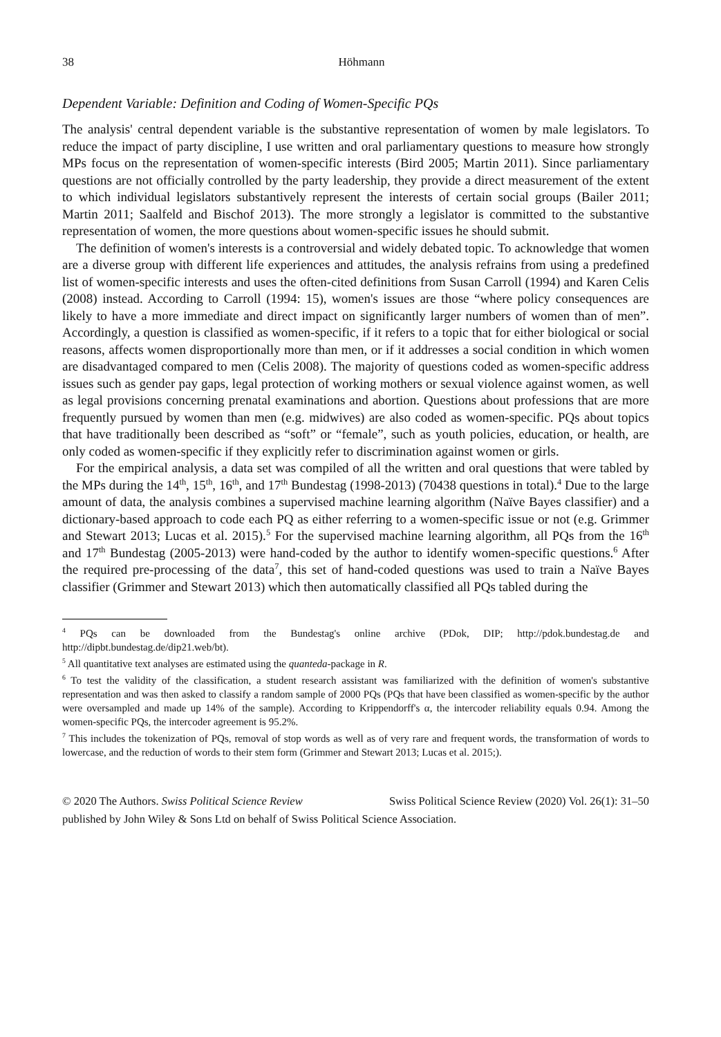38 Höhmann
Dependent Variable: Definition and Coding of Women-Specific PQs
The analysis' central dependent variable is the substantive representation of women by male legislators. To reduce the impact of party discipline, I use written and oral parliamentary questions to measure how strongly MPs focus on the representation of women-specific interests (Bird 2005; Martin 2011). Since parliamentary questions are not officially controlled by the party leadership, they provide a direct measurement of the extent to which individual legislators substantively represent the interests of certain social groups (Bailer 2011; Martin 2011; Saalfeld and Bischof 2013). The more strongly a legislator is committed to the substantive representation of women, the more questions about women-specific issues he should submit.
The definition of women's interests is a controversial and widely debated topic. To acknowledge that women are a diverse group with different life experiences and attitudes, the analysis refrains from using a predefined list of women-specific interests and uses the often-cited definitions from Susan Carroll (1994) and Karen Celis (2008) instead. According to Carroll (1994: 15), women's issues are those “where policy consequences are likely to have a more immediate and direct impact on significantly larger numbers of women than of men”. Accordingly, a question is classified as women-specific, if it refers to a topic that for either biological or social reasons, affects women disproportionally more than men, or if it addresses a social condition in which women are disadvantaged compared to men (Celis 2008). The majority of questions coded as women-specific address issues such as gender pay gaps, legal protection of working mothers or sexual violence against women, as well as legal provisions concerning prenatal examinations and abortion. Questions about professions that are more frequently pursued by women than men (e.g. midwives) are also coded as women-specific. PQs about topics that have traditionally been described as “soft” or “female”, such as youth policies, education, or health, are only coded as women-specific if they explicitly refer to discrimination against women or girls.
For the empirical analysis, a data set was compiled of all the written and oral questions that were tabled by the MPs during the 14<sup>th</sup>, 15<sup>th</sup>, 16<sup>th</sup>, and 17<sup>th</sup> Bundestag (1998-2013) (70438 questions in total).<sup>4</sup> Due to the large amount of data, the analysis combines a supervised machine learning algorithm (Naïve Bayes classifier) and a dictionary-based approach to code each PQ as either referring to a women-specific issue or not (e.g. Grimmer and Stewart 2013; Lucas et al. 2015).<sup>5</sup> For the supervised machine learning algorithm, all PQs from the 16<sup>th</sup> and 17<sup>th</sup> Bundestag (2005-2013) were hand-coded by the author to identify women-specific questions.<sup>6</sup> After the required pre-processing of the data<sup>7</sup>, this set of hand-coded questions was used to train a Naïve Bayes classifier (Grimmer and Stewart 2013) which then automatically classified all PQs tabled during the
<sup>4</sup> PQs can be downloaded from the Bundestag's online archive (PDok, DIP; http://pdok.bundestag.de and http://dipbt.bundestag.de/dip21.web/bt).
<sup>5</sup> All quantitative text analyses are estimated using the quanteda-package in R.
<sup>6</sup> To test the validity of the classification, a student research assistant was familiarized with the definition of women's substantive representation and was then asked to classify a random sample of 2000 PQs (PQs that have been classified as women-specific by the author were oversampled and made up 14% of the sample). According to Krippendorff's α, the intercoder reliability equals 0.94. Among the women-specific PQs, the intercoder agreement is 95.2%.
<sup>7</sup> This includes the tokenization of PQs, removal of stop words as well as of very rare and frequent words, the transformation of words to lowercase, and the reduction of words to their stem form (Grimmer and Stewart 2013; Lucas et al. 2015;).
© 2020 The Authors. Swiss Political Science Review Swiss Political Science Review (2020) Vol. 26(1): 31–50
published by John Wiley & Sons Ltd on behalf of Swiss Political Science Association.